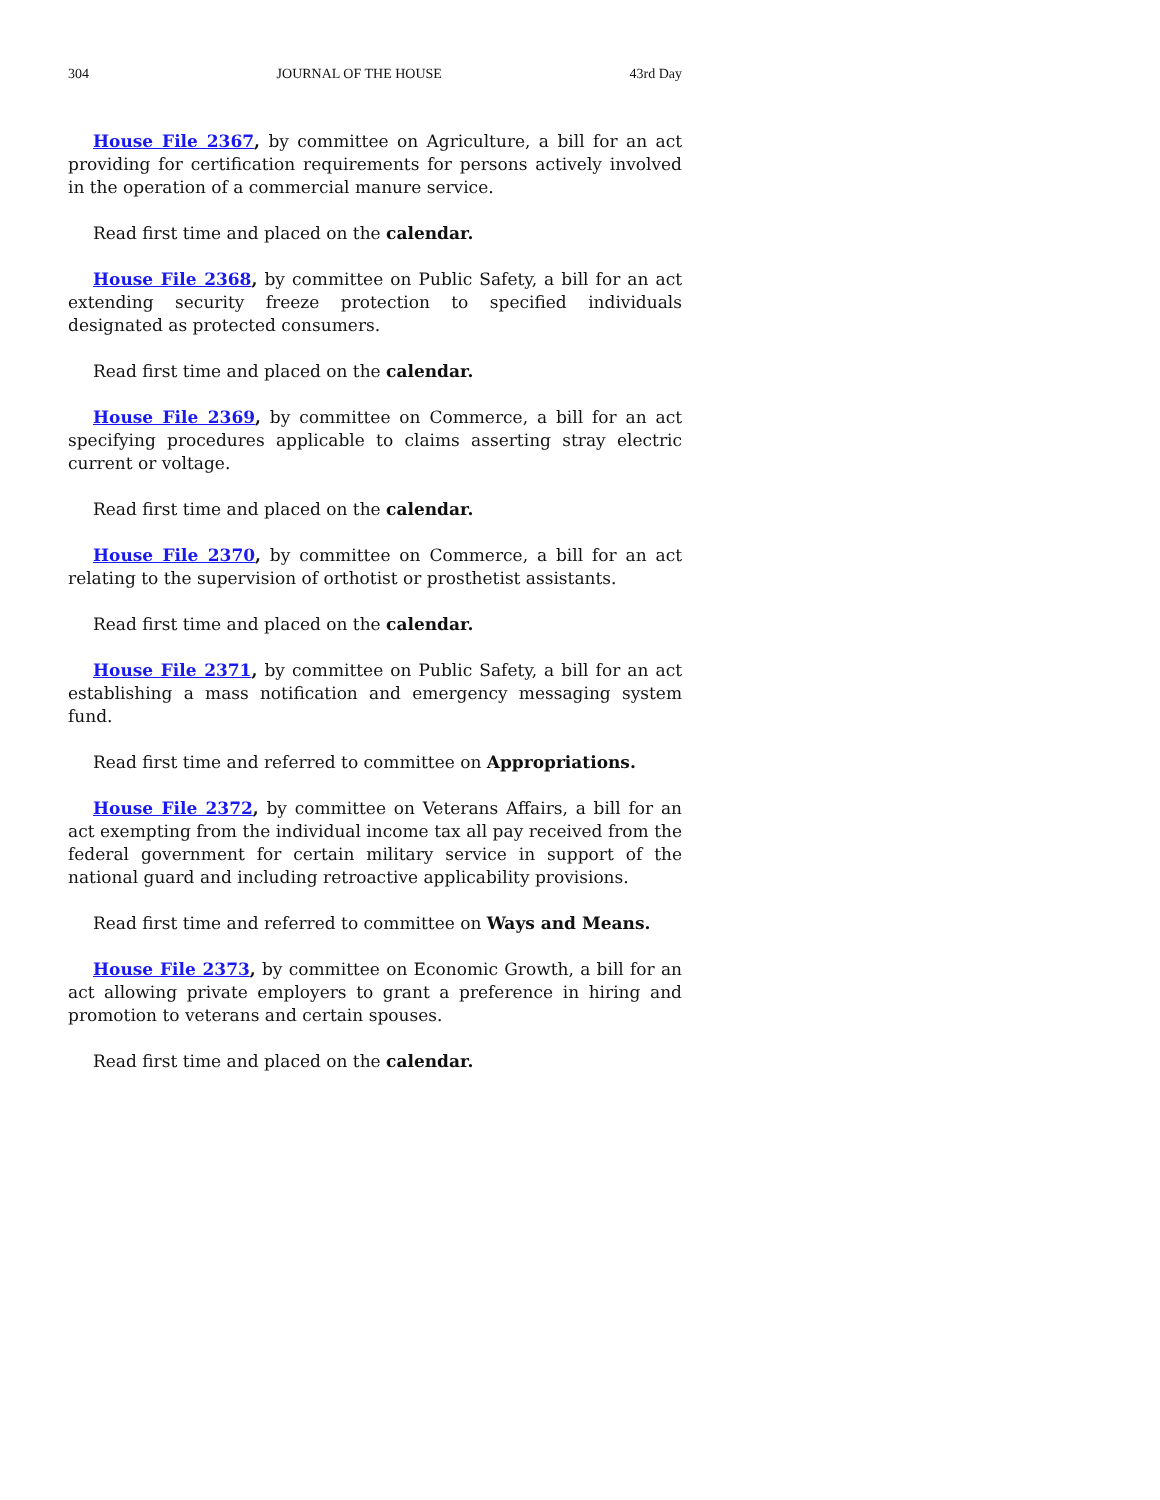304 JOURNAL OF THE HOUSE 43rd Day
House File 2367, by committee on Agriculture, a bill for an act providing for certification requirements for persons actively involved in the operation of a commercial manure service.
Read first time and placed on the calendar.
House File 2368, by committee on Public Safety, a bill for an act extending security freeze protection to specified individuals designated as protected consumers.
Read first time and placed on the calendar.
House File 2369, by committee on Commerce, a bill for an act specifying procedures applicable to claims asserting stray electric current or voltage.
Read first time and placed on the calendar.
House File 2370, by committee on Commerce, a bill for an act relating to the supervision of orthotist or prosthetist assistants.
Read first time and placed on the calendar.
House File 2371, by committee on Public Safety, a bill for an act establishing a mass notification and emergency messaging system fund.
Read first time and referred to committee on Appropriations.
House File 2372, by committee on Veterans Affairs, a bill for an act exempting from the individual income tax all pay received from the federal government for certain military service in support of the national guard and including retroactive applicability provisions.
Read first time and referred to committee on Ways and Means.
House File 2373, by committee on Economic Growth, a bill for an act allowing private employers to grant a preference in hiring and promotion to veterans and certain spouses.
Read first time and placed on the calendar.